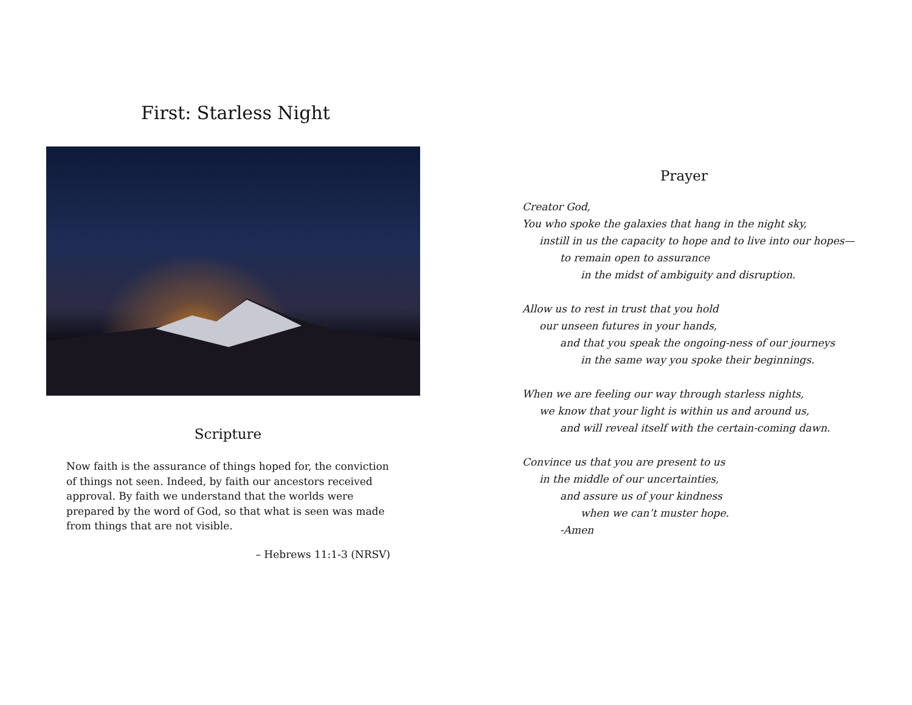First: Starless Night
Scripture
Now faith is the assurance of things hoped for, the conviction of things not seen. Indeed, by faith our ancestors received approval. By faith we understand that the worlds were prepared by the word of God, so that what is seen was made from things that are not visible.
– Hebrews 11:1-3 (NRSV)
Prayer
Creator God,
You who spoke the galaxies that hang in the night sky,
instill in us the capacity to hope and to live into our hopes—
to remain open to assurance
in the midst of ambiguity and disruption.
Allow us to rest in trust that you hold
our unseen futures in your hands,
and that you speak the ongoing-ness of our journeys
in the same way you spoke their beginnings.
When we are feeling our way through starless nights,
we know that your light is within us and around us,
and will reveal itself with the certain-coming dawn.
Convince us that you are present to us
in the middle of our uncertainties,
and assure us of your kindness
when we can’t muster hope.
-Amen